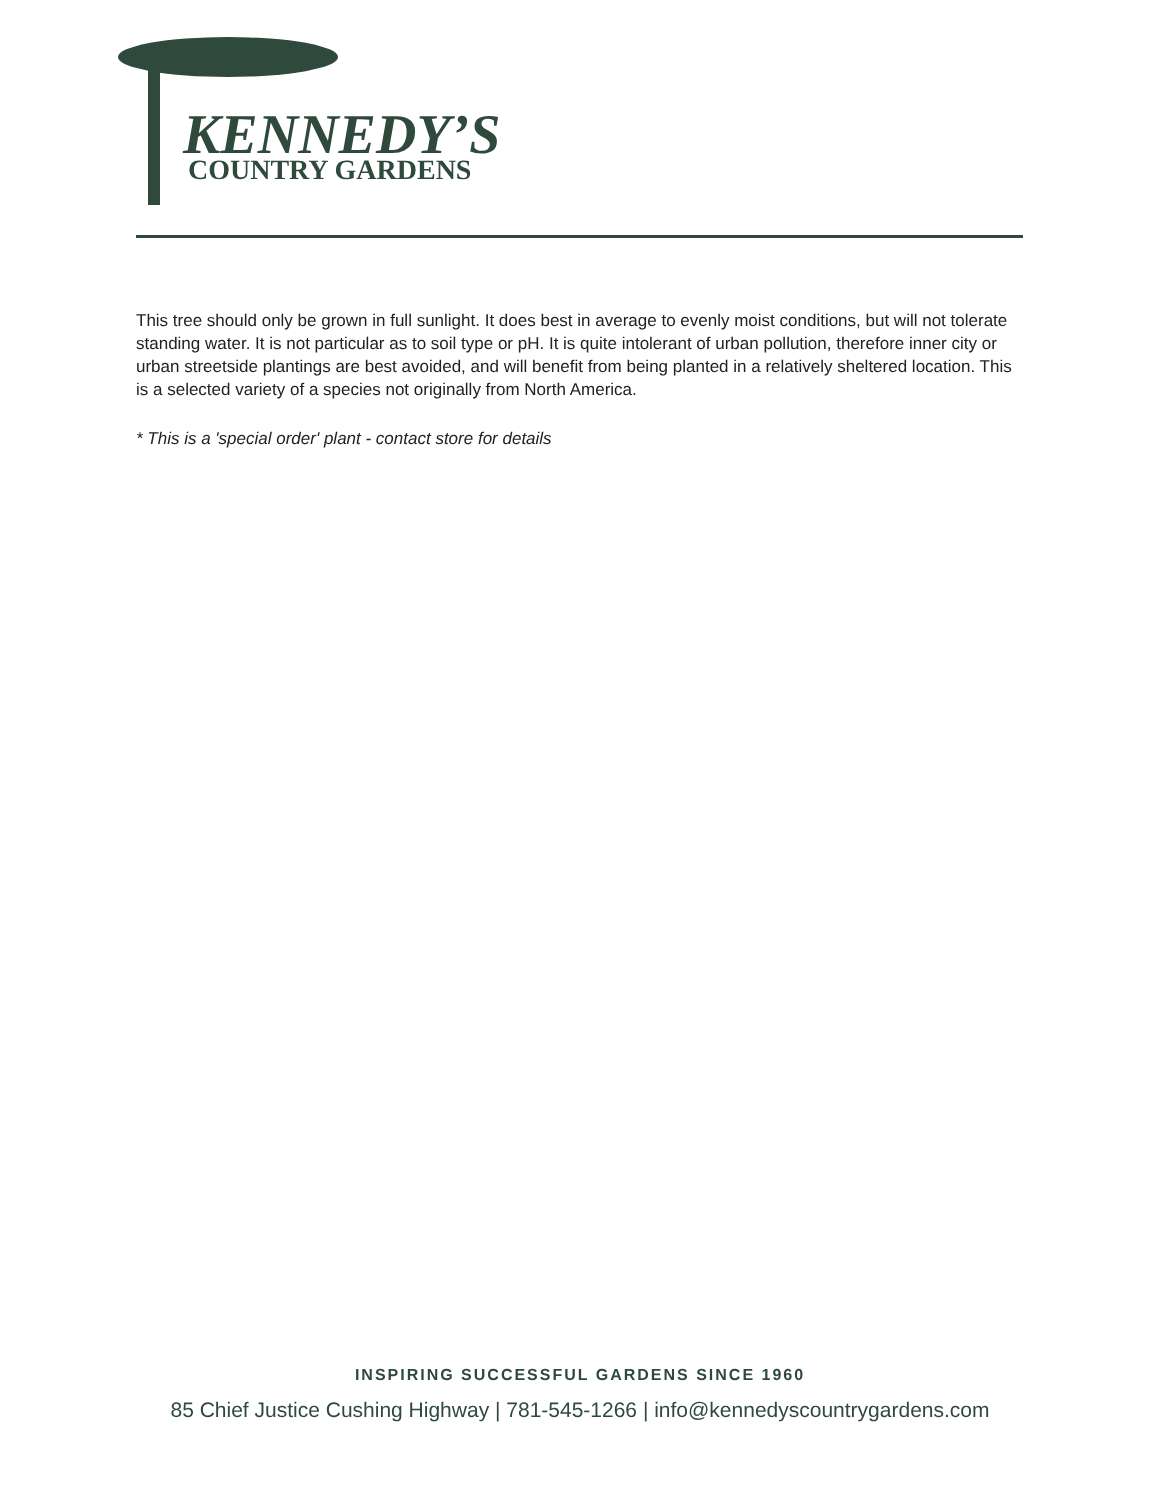KENNEDY’S
COUNTRY GARDENS
This tree should only be grown in full sunlight. It does best in average to evenly moist conditions, but will not tolerate standing water. It is not particular as to soil type or pH. It is quite intolerant of urban pollution, therefore inner city or urban streetside plantings are best avoided, and will benefit from being planted in a relatively sheltered location. This is a selected variety of a species not originally from North America.
* This is a 'special order' plant - contact store for details
INSPIRING SUCCESSFUL GARDENS SINCE 1960
85 Chief Justice Cushing Highway | 781-545-1266 | info@kennedyscountrygardens.com